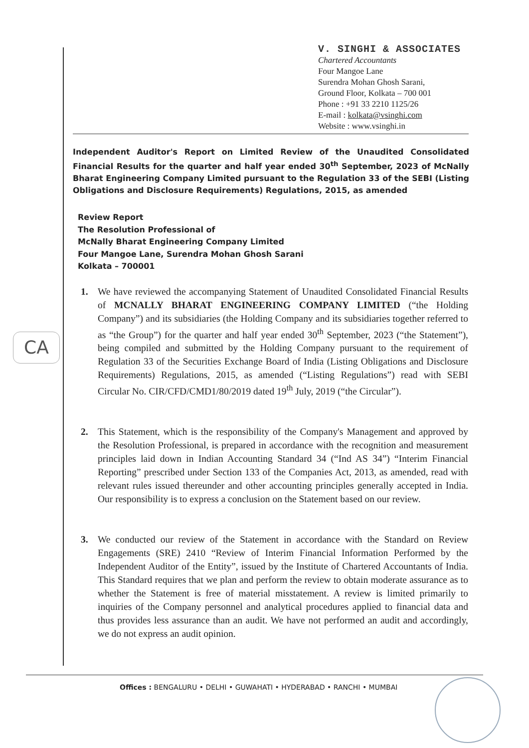CA
V. SINGHI & ASSOCIATES
Chartered Accountants
Four Mangoe Lane
Surendra Mohan Ghosh Sarani,
Ground Floor, Kolkata – 700 001
Phone : +91 33 2210 1125/26
E-mail : kolkata@vsinghi.com
Website : www.vsinghi.in
Independent Auditor's Report on Limited Review of the Unaudited Consolidated Financial Results for the quarter and half year ended 30<sup>th</sup> September, 2023 of McNally Bharat Engineering Company Limited pursuant to the Regulation 33 of the SEBI (Listing Obligations and Disclosure Requirements) Regulations, 2015, as amended
Review Report
The Resolution Professional of
McNally Bharat Engineering Company Limited
Four Mangoe Lane, Surendra Mohan Ghosh Sarani
Kolkata – 700001
1. We have reviewed the accompanying Statement of Unaudited Consolidated Financial Results of MCNALLY BHARAT ENGINEERING COMPANY LIMITED (“the Holding Company”) and its subsidiaries (the Holding Company and its subsidiaries together referred to as “the Group”) for the quarter and half year ended 30<sup>th</sup> September, 2023 (“the Statement”), being compiled and submitted by the Holding Company pursuant to the requirement of Regulation 33 of the Securities Exchange Board of India (Listing Obligations and Disclosure Requirements) Regulations, 2015, as amended (“Listing Regulations”) read with SEBI Circular No. CIR/CFD/CMD1/80/2019 dated 19<sup>th</sup> July, 2019 (“the Circular”).
2. This Statement, which is the responsibility of the Company's Management and approved by the Resolution Professional, is prepared in accordance with the recognition and measurement principles laid down in Indian Accounting Standard 34 (“Ind AS 34”) “Interim Financial Reporting” prescribed under Section 133 of the Companies Act, 2013, as amended, read with relevant rules issued thereunder and other accounting principles generally accepted in India. Our responsibility is to express a conclusion on the Statement based on our review.
3. We conducted our review of the Statement in accordance with the Standard on Review Engagements (SRE) 2410 “Review of Interim Financial Information Performed by the Independent Auditor of the Entity”, issued by the Institute of Chartered Accountants of India. This Standard requires that we plan and perform the review to obtain moderate assurance as to whether the Statement is free of material misstatement. A review is limited primarily to inquiries of the Company personnel and analytical procedures applied to financial data and thus provides less assurance than an audit. We have not performed an audit and accordingly, we do not express an audit opinion.
Offices : BENGALURU • DELHI • GUWAHATI • HYDERABAD • RANCHI • MUMBAI